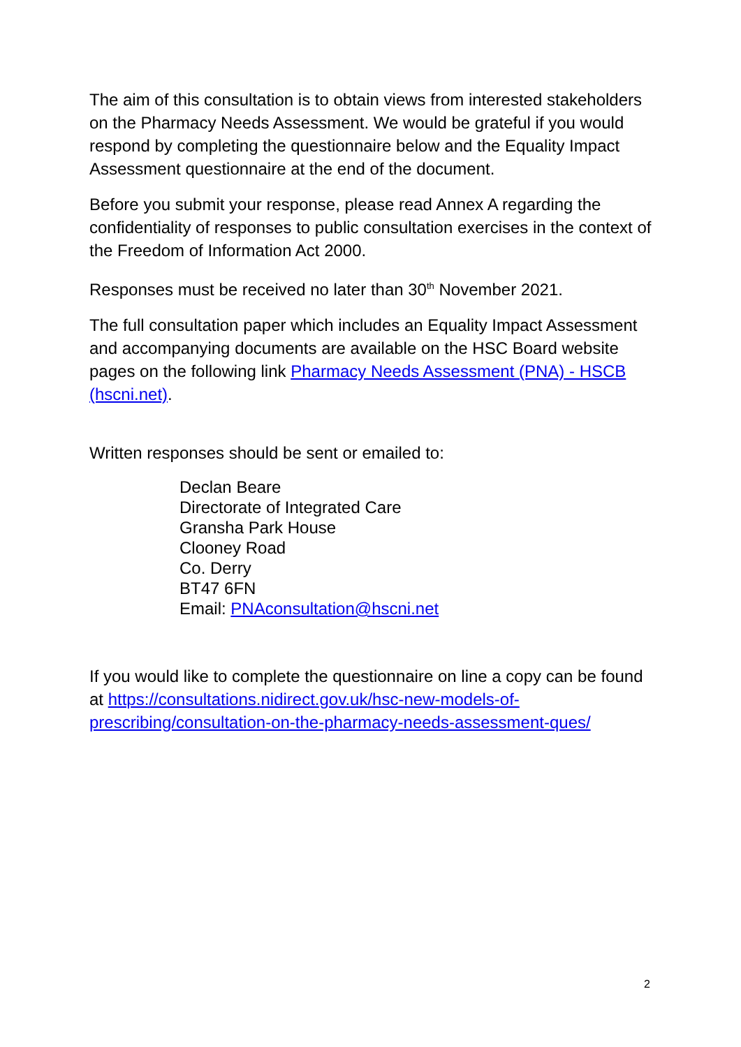The aim of this consultation is to obtain views from interested stakeholders on the Pharmacy Needs Assessment. We would be grateful if you would respond by completing the questionnaire below and the Equality Impact Assessment questionnaire at the end of the document.
Before you submit your response, please read Annex A regarding the confidentiality of responses to public consultation exercises in the context of the Freedom of Information Act 2000.
Responses must be received no later than 30<sup>th</sup> November 2021.
The full consultation paper which includes an Equality Impact Assessment and accompanying documents are available on the HSC Board website pages on the following link Pharmacy Needs Assessment (PNA) - HSCB (hscni.net).
Written responses should be sent or emailed to:
Declan Beare
Directorate of Integrated Care
Gransha Park House
Clooney Road
Co. Derry
BT47 6FN
Email: PNAconsultation@hscni.net
If you would like to complete the questionnaire on line a copy can be found at https://consultations.nidirect.gov.uk/hsc-new-models-of-prescribing/consultation-on-the-pharmacy-needs-assessment-ques/
2